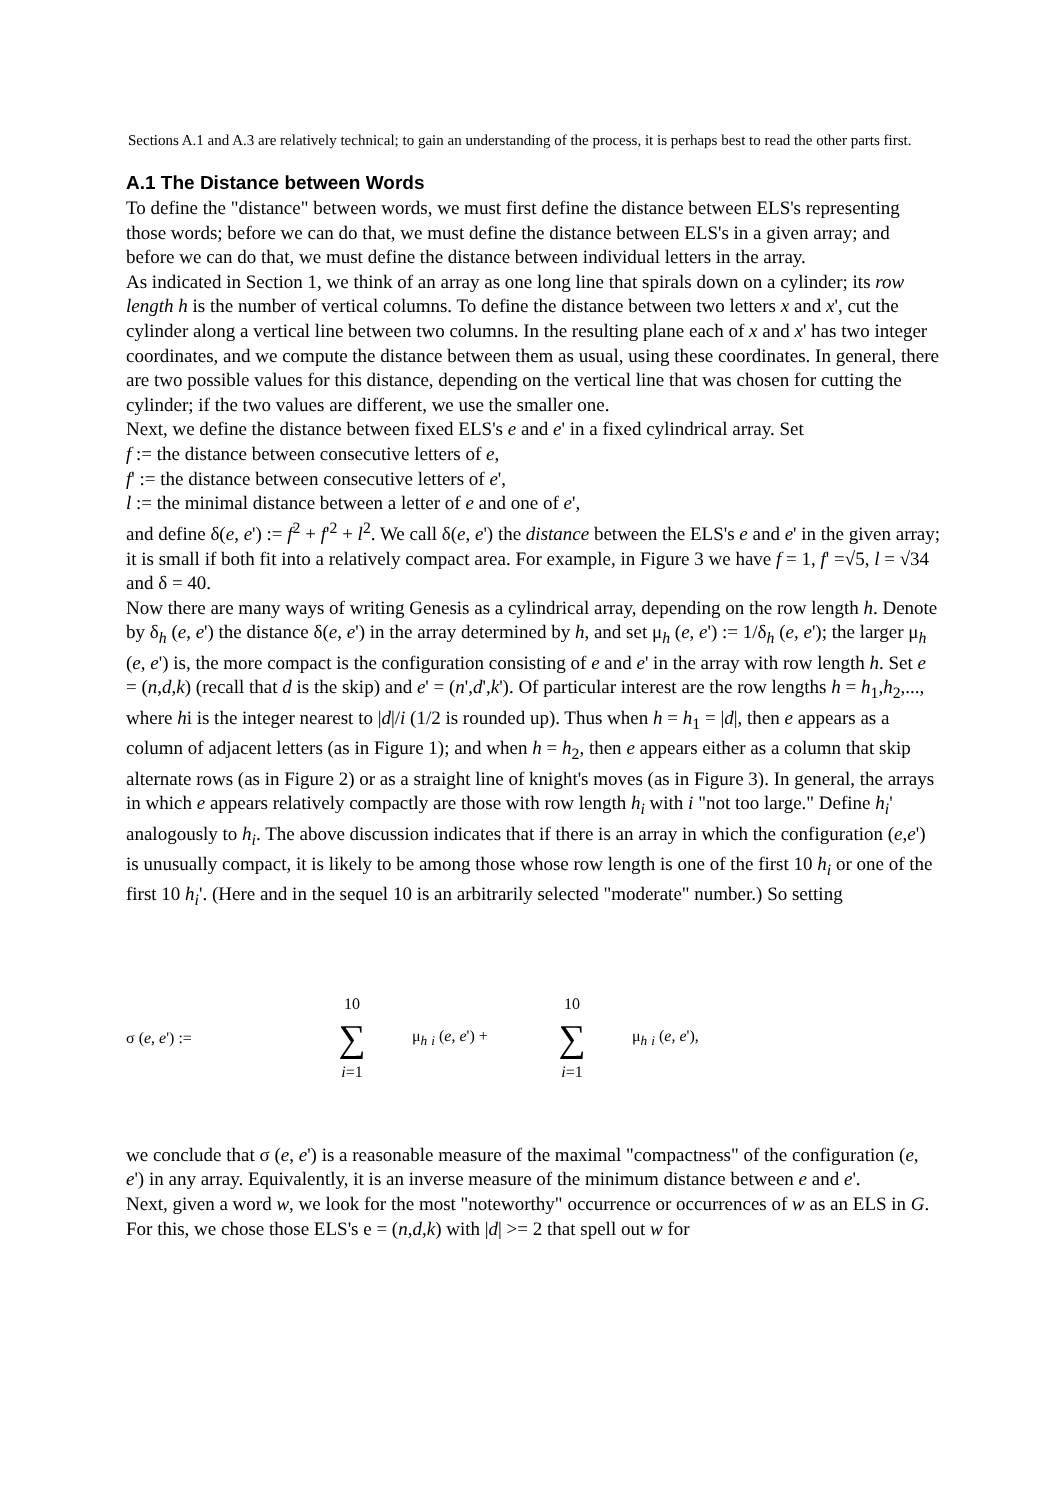Sections A.1 and A.3 are relatively technical; to gain an understanding of the process, it is perhaps best to read the other parts first.
A.1 The Distance between Words
To define the "distance" between words, we must first define the distance between ELS's representing those words; before we can do that, we must define the distance between ELS's in a given array; and before we can do that, we must define the distance between individual letters in the array.
As indicated in Section 1, we think of an array as one long line that spirals down on a cylinder; its row length h is the number of vertical columns. To define the distance between two letters x and x', cut the cylinder along a vertical line between two columns. In the resulting plane each of x and x' has two integer coordinates, and we compute the distance between them as usual, using these coordinates. In general, there are two possible values for this distance, depending on the vertical line that was chosen for cutting the cylinder; if the two values are different, we use the smaller one.
Next, we define the distance between fixed ELS's e and e' in a fixed cylindrical array. Set
f := the distance between consecutive letters of e,
f' := the distance between consecutive letters of e',
l := the minimal distance between a letter of e and one of e',
and define δ(e, e') := f<sup>2</sup> + f'<sup>2</sup> + l<sup>2</sup>. We call δ(e, e') the distance between the ELS's e and e' in the given array; it is small if both fit into a relatively compact area. For example, in Figure 3 we have f = 1, f' =√5, l = √34 and δ = 40.
Now there are many ways of writing Genesis as a cylindrical array, depending on the row length h. Denote by δ<sub>h</sub> (e, e') the distance δ(e, e') in the array determined by h, and set μ<sub>h</sub> (e, e') := 1/δ<sub>h</sub> (e, e'); the larger μ<sub>h</sub> (e, e') is, the more compact is the configuration consisting of e and e' in the array with row length h. Set e = (n,d,k) (recall that d is the skip) and e' = (n',d',k'). Of particular interest are the row lengths h = h<sub>1</sub>,h<sub>2</sub>,..., where hi is the integer nearest to |d|/i (1/2 is rounded up). Thus when h = h<sub>1</sub> = |d|, then e appears as a column of adjacent letters (as in Figure 1); and when h = h<sub>2</sub>, then e appears either as a column that skip alternate rows (as in Figure 2) or as a straight line of knight's moves (as in Figure 3). In general, the arrays in which e appears relatively compactly are those with row length h<sub>i</sub> with i "not too large." Define h<sub>i</sub>' analogously to h<sub>i</sub>. The above discussion indicates that if there is an array in which the configuration (e,e') is unusually compact, it is likely to be among those whose row length is one of the first 10 h<sub>i</sub> or one of the first 10 h<sub>i</sub>'. (Here and in the sequel 10 is an arbitrarily selected "moderate" number.) So setting
σ (e, e') := 10
∑
i=1
μ<sub>h</sub> <sub>i</sub> (e, e') +
10
∑
i=1
μ<sub>h</sub> <sub>i</sub> (e, e'),
we conclude that σ (e, e') is a reasonable measure of the maximal "compactness" of the configuration (e, e') in any array. Equivalently, it is an inverse measure of the minimum distance between e and e'.
Next, given a word w, we look for the most "noteworthy" occurrence or occurrences of w as an ELS in G. For this, we chose those ELS's e = (n,d,k) with |d| >= 2 that spell out w for